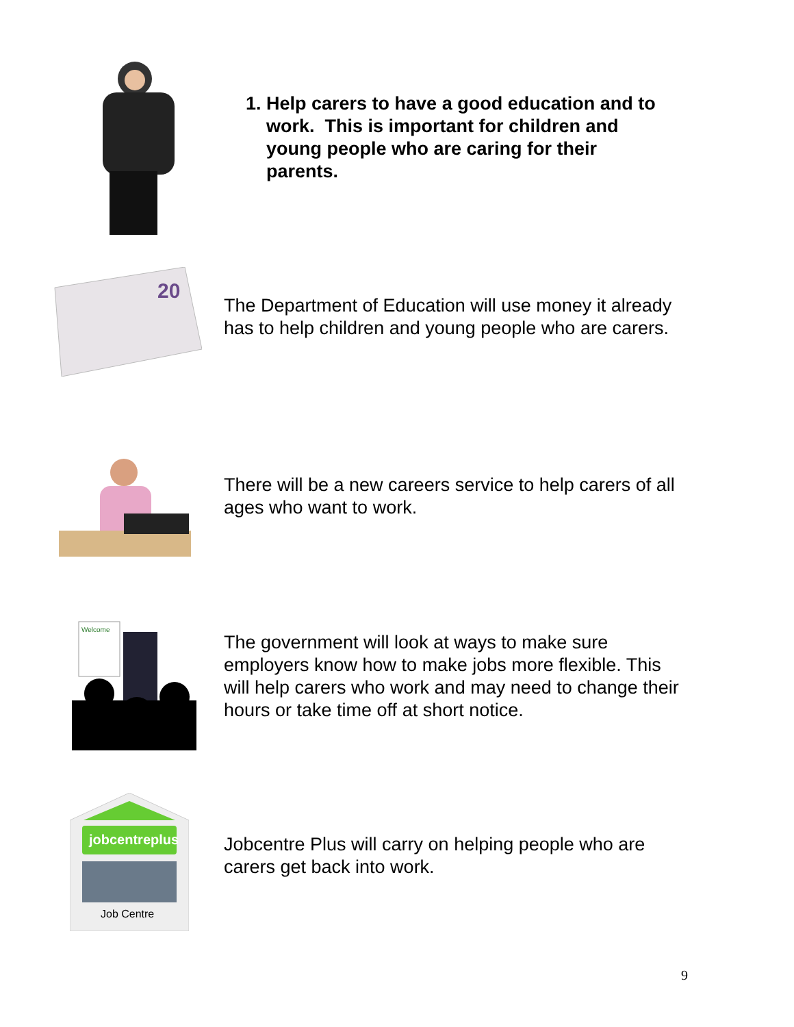1. Help carers to have a good education and to
work. This is important for children and
young people who are caring for their
parents.
20
The Department of Education will use money it already has to help children and young people who are carers.
There will be a new careers service to help carers of all ages who want to work.
Welcome
The government will look at ways to make sure employers know how to make jobs more flexible. This will help carers who work and may need to change their hours or take time off at short notice.
jobcentreplus
Job Centre
Jobcentre Plus will carry on helping people who are carers get back into work.
9